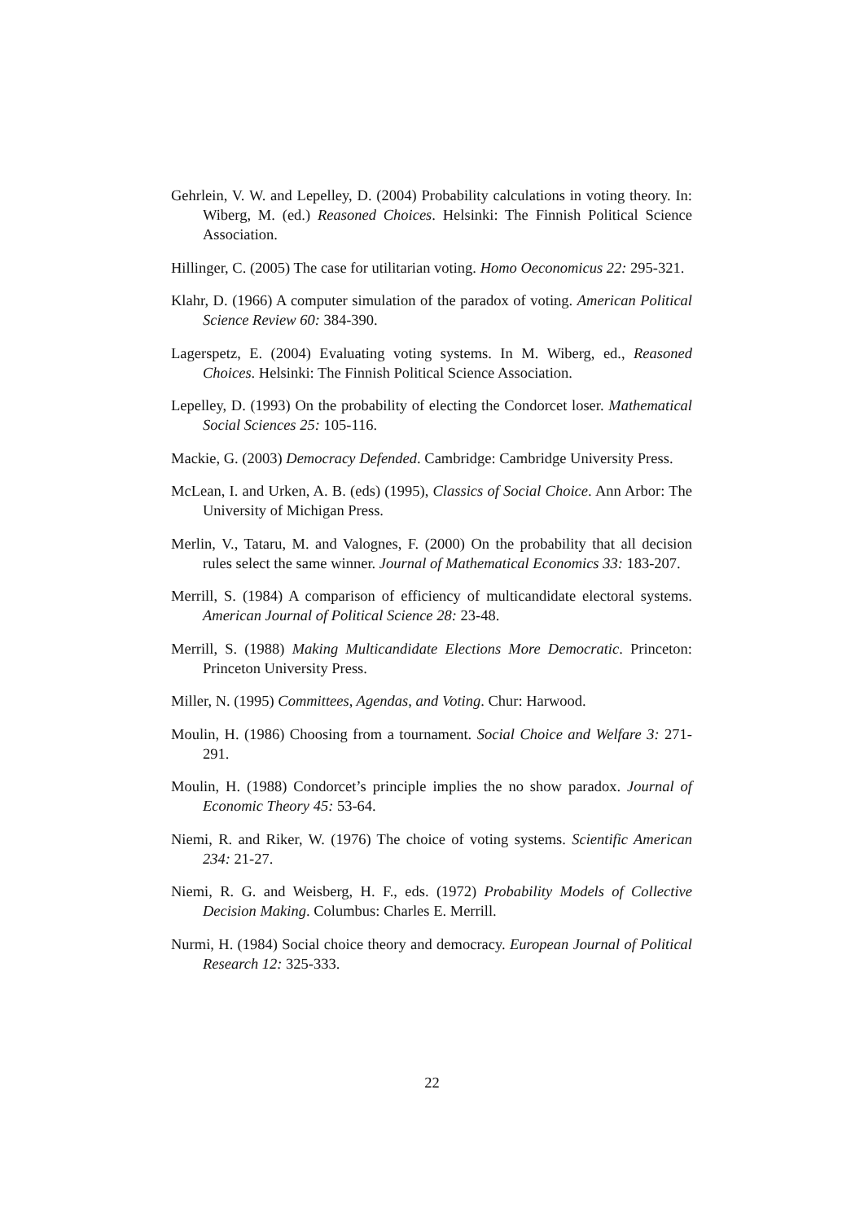Gehrlein, V. W. and Lepelley, D. (2004) Probability calculations in voting theory. In: Wiberg, M. (ed.) Reasoned Choices. Helsinki: The Finnish Political Science Association.
Hillinger, C. (2005) The case for utilitarian voting. Homo Oeconomicus 22: 295-321.
Klahr, D. (1966) A computer simulation of the paradox of voting. American Political Science Review 60: 384-390.
Lagerspetz, E. (2004) Evaluating voting systems. In M. Wiberg, ed., Reasoned Choices. Helsinki: The Finnish Political Science Association.
Lepelley, D. (1993) On the probability of electing the Condorcet loser. Mathematical Social Sciences 25: 105-116.
Mackie, G. (2003) Democracy Defended. Cambridge: Cambridge University Press.
McLean, I. and Urken, A. B. (eds) (1995), Classics of Social Choice. Ann Arbor: The University of Michigan Press.
Merlin, V., Tataru, M. and Valognes, F. (2000) On the probability that all decision rules select the same winner. Journal of Mathematical Economics 33: 183-207.
Merrill, S. (1984) A comparison of efficiency of multicandidate electoral systems. American Journal of Political Science 28: 23-48.
Merrill, S. (1988) Making Multicandidate Elections More Democratic. Princeton: Princeton University Press.
Miller, N. (1995) Committees, Agendas, and Voting. Chur: Harwood.
Moulin, H. (1986) Choosing from a tournament. Social Choice and Welfare 3: 271-291.
Moulin, H. (1988) Condorcet’s principle implies the no show paradox. Journal of Economic Theory 45: 53-64.
Niemi, R. and Riker, W. (1976) The choice of voting systems. Scientific American 234: 21-27.
Niemi, R. G. and Weisberg, H. F., eds. (1972) Probability Models of Collective Decision Making. Columbus: Charles E. Merrill.
Nurmi, H. (1984) Social choice theory and democracy. European Journal of Political Research 12: 325-333.
22